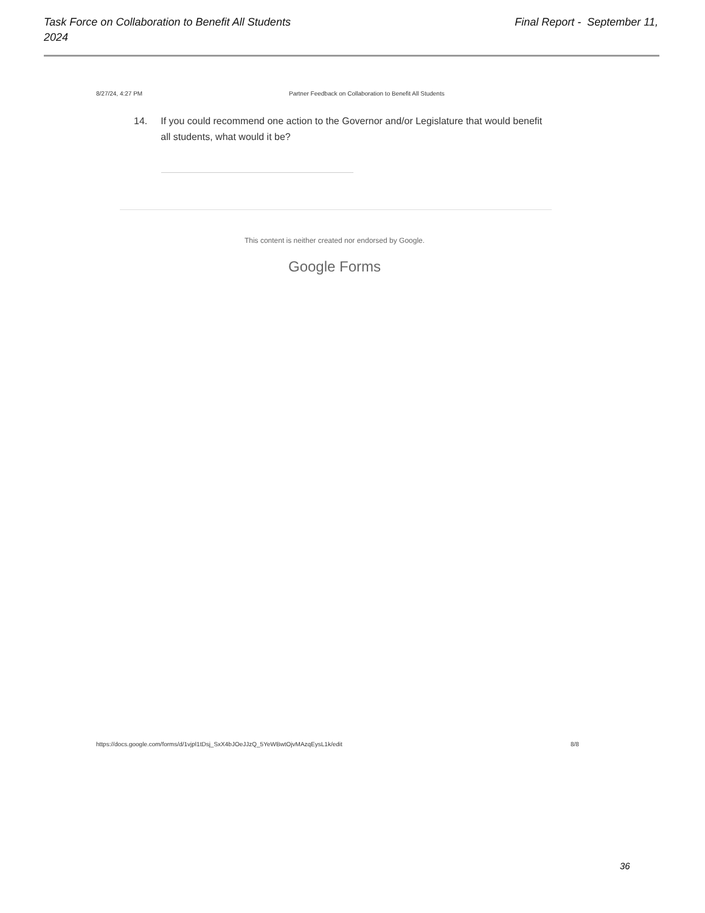Final Report - September 11, Task Force on Collaboration to Benefit All Students
2024
8/27/24, 4:27 PM Partner Feedback on Collaboration to Benefit All Students
14. If you could recommend one action to the Governor and/or Legislature that would benefit all students, what would it be?
This content is neither created nor endorsed by Google.
Google Forms
https://docs.google.com/forms/d/1vjpl1tDsj_SxX4bJOeJJzQ_5YeWBwtOjvMAzqEysL1k/edit
8/8
36